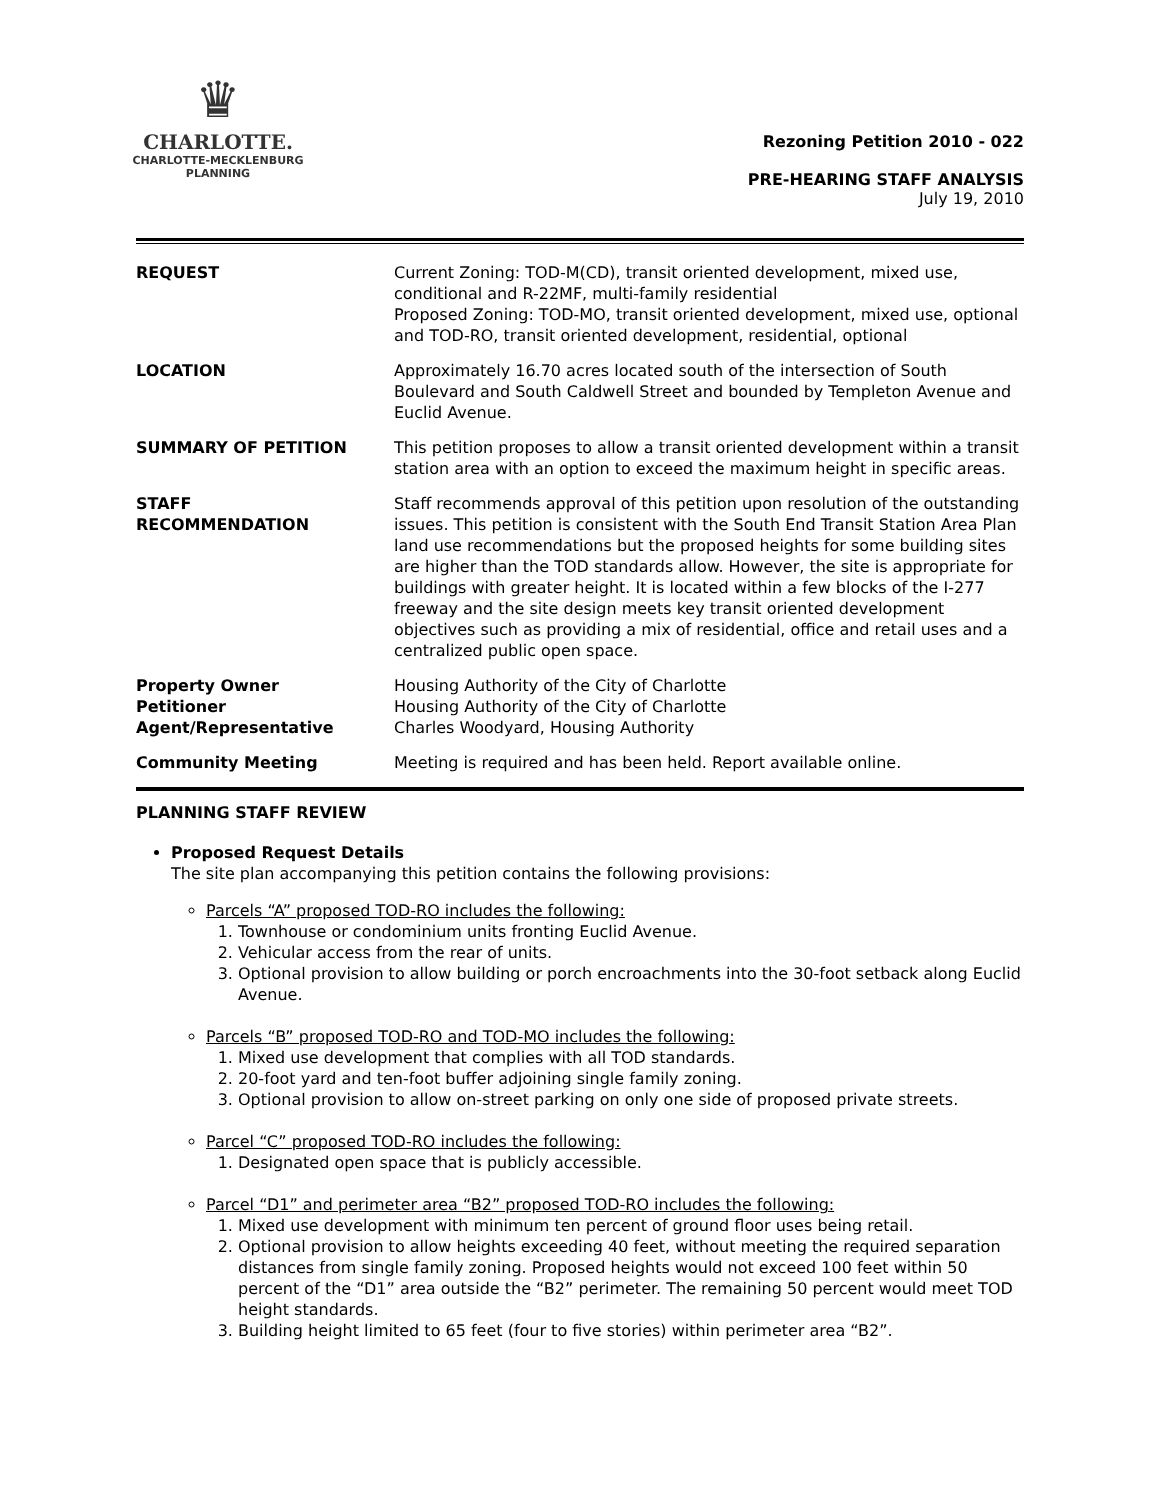♛
CHARLOTTE.
CHARLOTTE-MECKLENBURG
PLANNING
Rezoning Petition 2010 - 022
PRE-HEARING STAFF ANALYSIS
July 19, 2010
| REQUEST | Current Zoning: TOD-M(CD), transit oriented development, mixed use, conditional and R-22MF, multi-family residential Proposed Zoning: TOD-MO, transit oriented development, mixed use, optional and TOD-RO, transit oriented development, residential, optional |
| LOCATION | Approximately 16.70 acres located south of the intersection of South Boulevard and South Caldwell Street and bounded by Templeton Avenue and Euclid Avenue. |
| SUMMARY OF PETITION | This petition proposes to allow a transit oriented development within a transit station area with an option to exceed the maximum height in specific areas. |
| STAFF RECOMMENDATION | Staff recommends approval of this petition upon resolution of the outstanding issues. This petition is consistent with the South End Transit Station Area Plan land use recommendations but the proposed heights for some building sites are higher than the TOD standards allow. However, the site is appropriate for buildings with greater height. It is located within a few blocks of the I-277 freeway and the site design meets key transit oriented development objectives such as providing a mix of residential, office and retail uses and a centralized public open space. |
| Property Owner Petitioner Agent/Representative | Housing Authority of the City of Charlotte Housing Authority of the City of Charlotte Charles Woodyard, Housing Authority |
| Community Meeting | Meeting is required and has been held. Report available online. |
PLANNING STAFF REVIEW
Proposed Request Details
The site plan accompanying this petition contains the following provisions:
Parcels “A” proposed TOD-RO includes the following:
1. Townhouse or condominium units fronting Euclid Avenue.
2. Vehicular access from the rear of units.
3. Optional provision to allow building or porch encroachments into the 30-foot setback along Euclid Avenue.
Parcels “B” proposed TOD-RO and TOD-MO includes the following:
1. Mixed use development that complies with all TOD standards.
2. 20-foot yard and ten-foot buffer adjoining single family zoning.
3. Optional provision to allow on-street parking on only one side of proposed private streets.
Parcel “C” proposed TOD-RO includes the following:
1. Designated open space that is publicly accessible.
Parcel “D1” and perimeter area “B2” proposed TOD-RO includes the following:
1. Mixed use development with minimum ten percent of ground floor uses being retail.
2. Optional provision to allow heights exceeding 40 feet, without meeting the required separation distances from single family zoning. Proposed heights would not exceed 100 feet within 50 percent of the “D1” area outside the “B2” perimeter. The remaining 50 percent would meet TOD height standards.
3. Building height limited to 65 feet (four to five stories) within perimeter area “B2”.